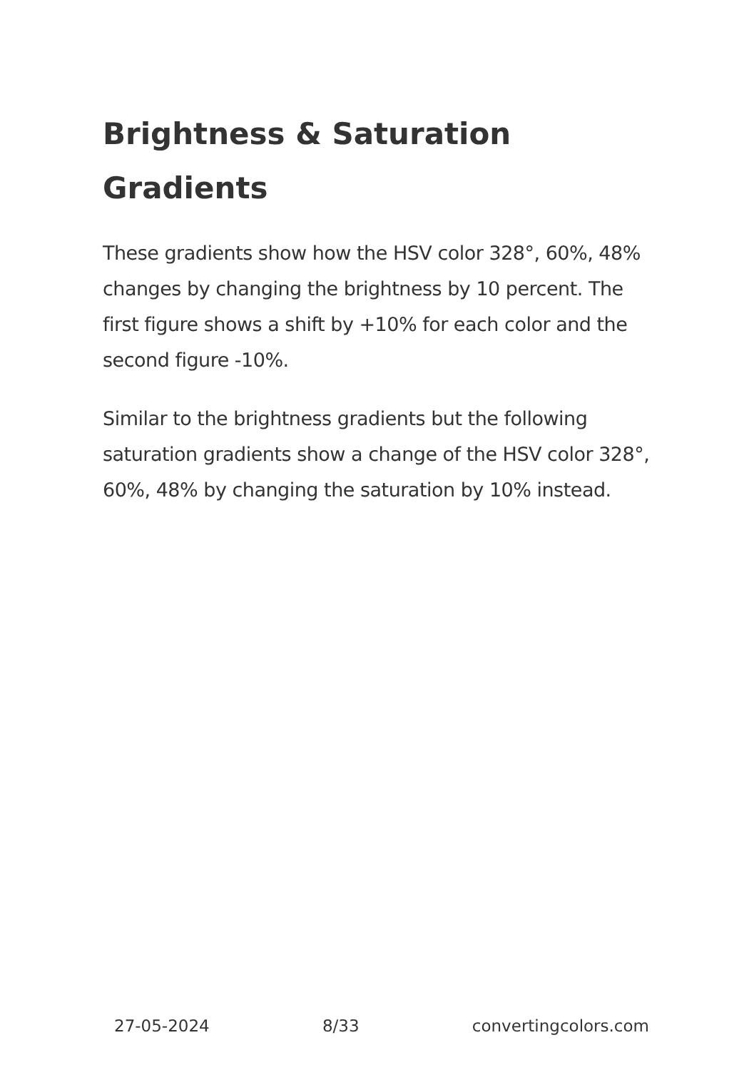Brightness & Saturation Gradients
These gradients show how the HSV color 328°, 60%, 48% changes by changing the brightness by 10 percent. The first figure shows a shift by +10% for each color and the second figure -10%.
Similar to the brightness gradients but the following saturation gradients show a change of the HSV color 328°, 60%, 48% by changing the saturation by 10% instead.
27-05-2024 8/33 convertingcolors.com